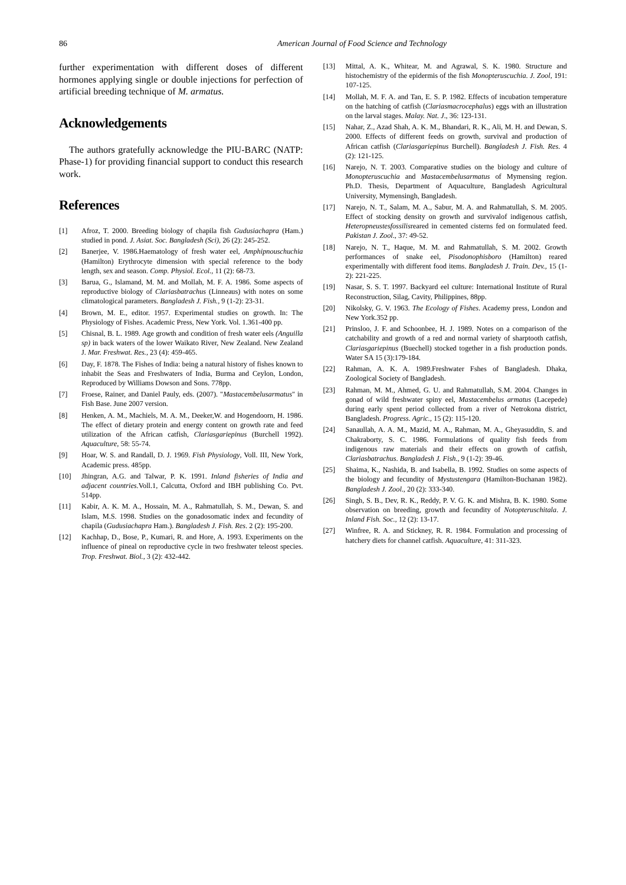86 American Journal of Food Science and Technology
further experimentation with different doses of different hormones applying single or double injections for perfection of artificial breeding technique of M. armatus.
Acknowledgements
The authors gratefully acknowledge the PIU-BARC (NATP: Phase-1) for providing financial support to conduct this research work.
References
[1] Afroz, T. 2000. Breeding biology of chapila fish Gudusiachapra (Ham.) studied in pond. J. Asiat. Soc. Bangladesh (Sci), 26 (2): 245-252.
[2] Banerjee, V. 1986.Haematology of fresh water eel, Amphipnouschuchia (Hamilton) Erythrocyte dimension with special reference to the body length, sex and season. Comp. Physiol. Ecol., 11 (2): 68-73.
[3] Barua, G., Islamand, M. M. and Mollah, M. F. A. 1986. Some aspects of reproductive biology of Clariasbatrachus (Linneaus) with notes on some climatological parameters. Bangladesh J. Fish., 9 (1-2): 23-31.
[4] Brown, M. E., editor. 1957. Experimental studies on growth. In: The Physiology of Fishes. Academic Press, New York. Vol. 1.361-400 pp.
[5] Chisnal, B. L. 1989. Age growth and condition of fresh water eels (Anguilla sp) in back waters of the lower Waikato River, New Zealand. New Zealand J. Mar. Freshwat. Res., 23 (4): 459-465.
[6] Day, F. 1878. The Fishes of India: being a natural history of fishes known to inhabit the Seas and Freshwaters of India, Burma and Ceylon, London, Reproduced by Williams Dowson and Sons. 778pp.
[7] Froese, Rainer, and Daniel Pauly, eds. (2007). "Mastacembelusarmatus" in Fish Base. June 2007 version.
[8] Henken, A. M., Machiels, M. A. M., Deeker,W. and Hogendoorn, H. 1986. The effect of dietary protein and energy content on growth rate and feed utilization of the African catfish, Clariasgariepinus (Burchell 1992). Aquaculture, 58: 55-74.
[9] Hoar, W. S. and Randall, D. J. 1969. Fish Physiology, Voll. III, New York, Academic press. 485pp.
[10] Jhingran, A.G. and Talwar, P. K. 1991. Inland fisheries of India and adjacent countries. Voll.1, Calcutta, Oxford and IBH publishing Co. Pvt. 514pp.
[11] Kabir, A. K. M. A., Hossain, M. A., Rahmatullah, S. M., Dewan, S. and Islam, M.S. 1998. Studies on the gonadosomatic index and fecundity of chapila (Gudusiachapra Ham.). Bangladesh J. Fish. Res. 2 (2): 195-200.
[12] Kachhap, D., Bose, P., Kumari, R. and Hore, A. 1993. Experiments on the influence of pineal on reproductive cycle in two freshwater teleost species. Trop. Freshwat. Biol., 3 (2): 432-442.
[13] Mittal, A. K., Whitear, M. and Agrawal, S. K. 1980. Structure and histochemistry of the epidermis of the fish Monopteruscuchia. J. Zool, 191: 107-125.
[14] Mollah, M. F. A. and Tan, E. S. P. 1982. Effects of incubation temperature on the hatching of catfish (Clariasmacrocephalus) eggs with an illustration on the larval stages. Malay. Nat. J., 36: 123-131.
[15] Nahar, Z., Azad Shah, A. K. M., Bhandari, R. K., Ali, M. H. and Dewan, S. 2000. Effects of different feeds on growth, survival and production of African catfish (Clariasgariepinus Burchell). Bangladesh J. Fish. Res. 4 (2): 121-125.
[16] Narejo, N. T. 2003. Comparative studies on the biology and culture of Monopteruscuchia and Mastacembelusarmatus of Mymensing region. Ph.D. Thesis, Department of Aquaculture, Bangladesh Agricultural University, Mymensingh, Bangladesh.
[17] Narejo, N. T., Salam, M. A., Sabur, M. A. and Rahmatullah, S. M. 2005. Effect of stocking density on growth and survivalof indigenous catfish, Heteropneustesfossilisreared in cemented cisterns fed on formulated feed. Pakistan J. Zool., 37: 49-52.
[18] Narejo, N. T., Haque, M. M. and Rahmatullah, S. M. 2002. Growth performances of snake eel, Pisodonophisboro (Hamilton) reared experimentally with different food items. Bangladesh J. Train. Dev., 15 (1-2): 221-225.
[19] Nasar, S. S. T. 1997. Backyard eel culture: International Institute of Rural Reconstruction, Silag, Cavity, Philippines, 88pp.
[20] Nikolsky, G. V. 1963. The Ecology of Fishes. Academy press, London and New York.352 pp.
[21] Prinsloo, J. F. and Schoonbee, H. J. 1989. Notes on a comparison of the catchability and growth of a red and normal variety of sharptooth catfish, Clariasgariepinus (Buechell) stocked together in a fish production ponds. Water SA 15 (3):179-184.
[22] Rahman, A. K. A. 1989.Freshwater Fshes of Bangladesh. Dhaka, Zoological Society of Bangladesh.
[23] Rahman, M. M., Ahmed, G. U. and Rahmatullah, S.M. 2004. Changes in gonad of wild freshwater spiny eel, Mastacembelus armatus (Lacepede) during early spent period collected from a river of Netrokona district, Bangladesh. Progress. Agric., 15 (2): 115-120.
[24] Sanaullah, A. A. M., Mazid, M. A., Rahman, M. A., Gheyasuddin, S. and Chakraborty, S. C. 1986. Formulations of quality fish feeds from indigenous raw materials and their effects on growth of catfish, Clariasbatrachus. Bangladesh J. Fish., 9 (1-2): 39-46.
[25] Shaima, K., Nashida, B. and Isabella, B. 1992. Studies on some aspects of the biology and fecundity of Mystustengara (Hamilton-Buchanan 1982). Bangladesh J. Zool., 20 (2): 333-340.
[26] Singh, S. B., Dev, R. K., Reddy, P. V. G. K. and Mishra, B. K. 1980. Some observation on breeding, growth and fecundity of Notopteruschitala. J. Inland Fish. Soc., 12 (2): 13-17.
[27] Winfree, R. A. and Stickney, R. R. 1984. Formulation and processing of hatchery diets for channel catfish. Aquaculture, 41: 311-323.